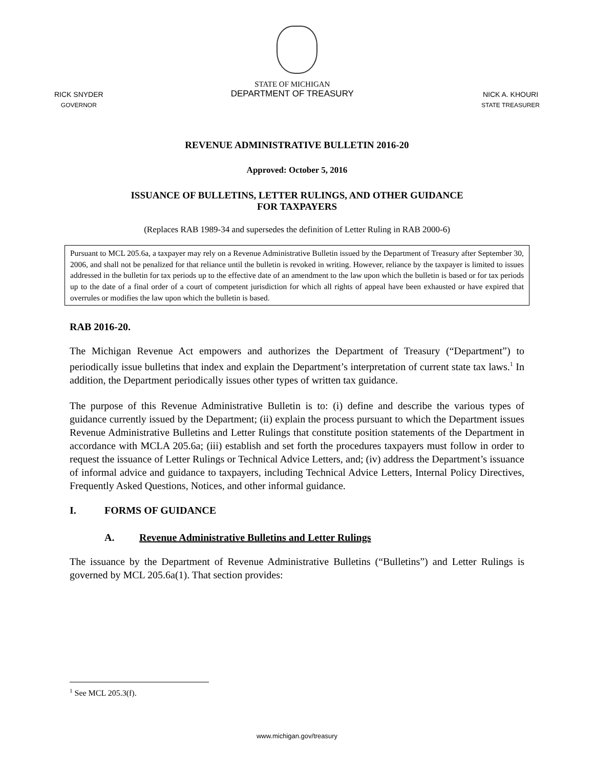RICK SNYDER
GOVERNOR
STATE OF MICHIGAN
DEPARTMENT OF TREASURY
NICK A. KHOURI
STATE TREASURER
REVENUE ADMINISTRATIVE BULLETIN 2016-20
Approved: October 5, 2016
ISSUANCE OF BULLETINS, LETTER RULINGS, AND OTHER GUIDANCE
FOR TAXPAYERS
(Replaces RAB 1989-34 and supersedes the definition of Letter Ruling in RAB 2000-6)
Pursuant to MCL 205.6a, a taxpayer may rely on a Revenue Administrative Bulletin issued by the Department of Treasury after September 30, 2006, and shall not be penalized for that reliance until the bulletin is revoked in writing. However, reliance by the taxpayer is limited to issues addressed in the bulletin for tax periods up to the effective date of an amendment to the law upon which the bulletin is based or for tax periods up to the date of a final order of a court of competent jurisdiction for which all rights of appeal have been exhausted or have expired that overrules or modifies the law upon which the bulletin is based.
RAB 2016-20.
The Michigan Revenue Act empowers and authorizes the Department of Treasury (“Department”) to periodically issue bulletins that index and explain the Department’s interpretation of current state tax laws.<sup>1</sup> In addition, the Department periodically issues other types of written tax guidance.
The purpose of this Revenue Administrative Bulletin is to: (i) define and describe the various types of guidance currently issued by the Department; (ii) explain the process pursuant to which the Department issues Revenue Administrative Bulletins and Letter Rulings that constitute position statements of the Department in accordance with MCLA 205.6a; (iii) establish and set forth the procedures taxpayers must follow in order to request the issuance of Letter Rulings or Technical Advice Letters, and; (iv) address the Department’s issuance of informal advice and guidance to taxpayers, including Technical Advice Letters, Internal Policy Directives, Frequently Asked Questions, Notices, and other informal guidance.
I. FORMS OF GUIDANCE
A. Revenue Administrative Bulletins and Letter Rulings
The issuance by the Department of Revenue Administrative Bulletins (“Bulletins”) and Letter Rulings is governed by MCL 205.6a(1). That section provides:
<sup>1</sup> See MCL 205.3(f).
www.michigan.gov/treasury